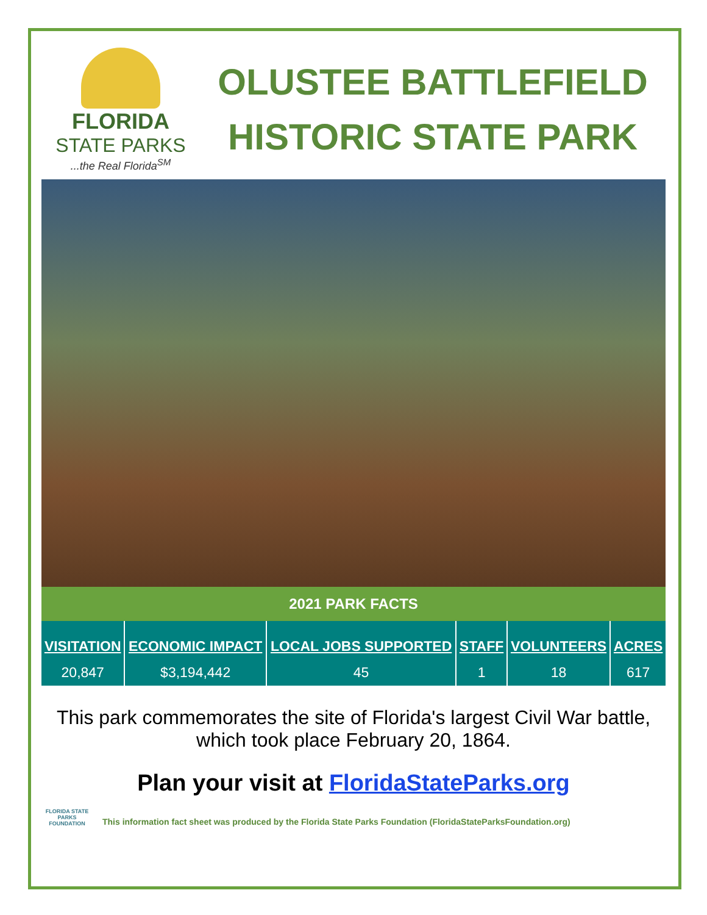FLORIDA
STATE PARKS
...the Real Florida<sup>SM</sup>
OLUSTEE BATTLEFIELD
HISTORIC STATE PARK
2021 PARK FACTS
| VISITATION | ECONOMIC IMPACT | LOCAL JOBS SUPPORTED | STAFF | VOLUNTEERS | ACRES |
| --- | --- | --- | --- | --- | --- |
| 20,847 | $3,194,442 | 45 | 1 | 18 | 617 |
This park commemorates the site of Florida's largest Civil War battle, which took place February 20, 1864.
Plan your visit at FloridaStateParks.org
FLORIDA STATE PARKS FOUNDATION
This information fact sheet was produced by the Florida State Parks Foundation (FloridaStateParksFoundation.org)